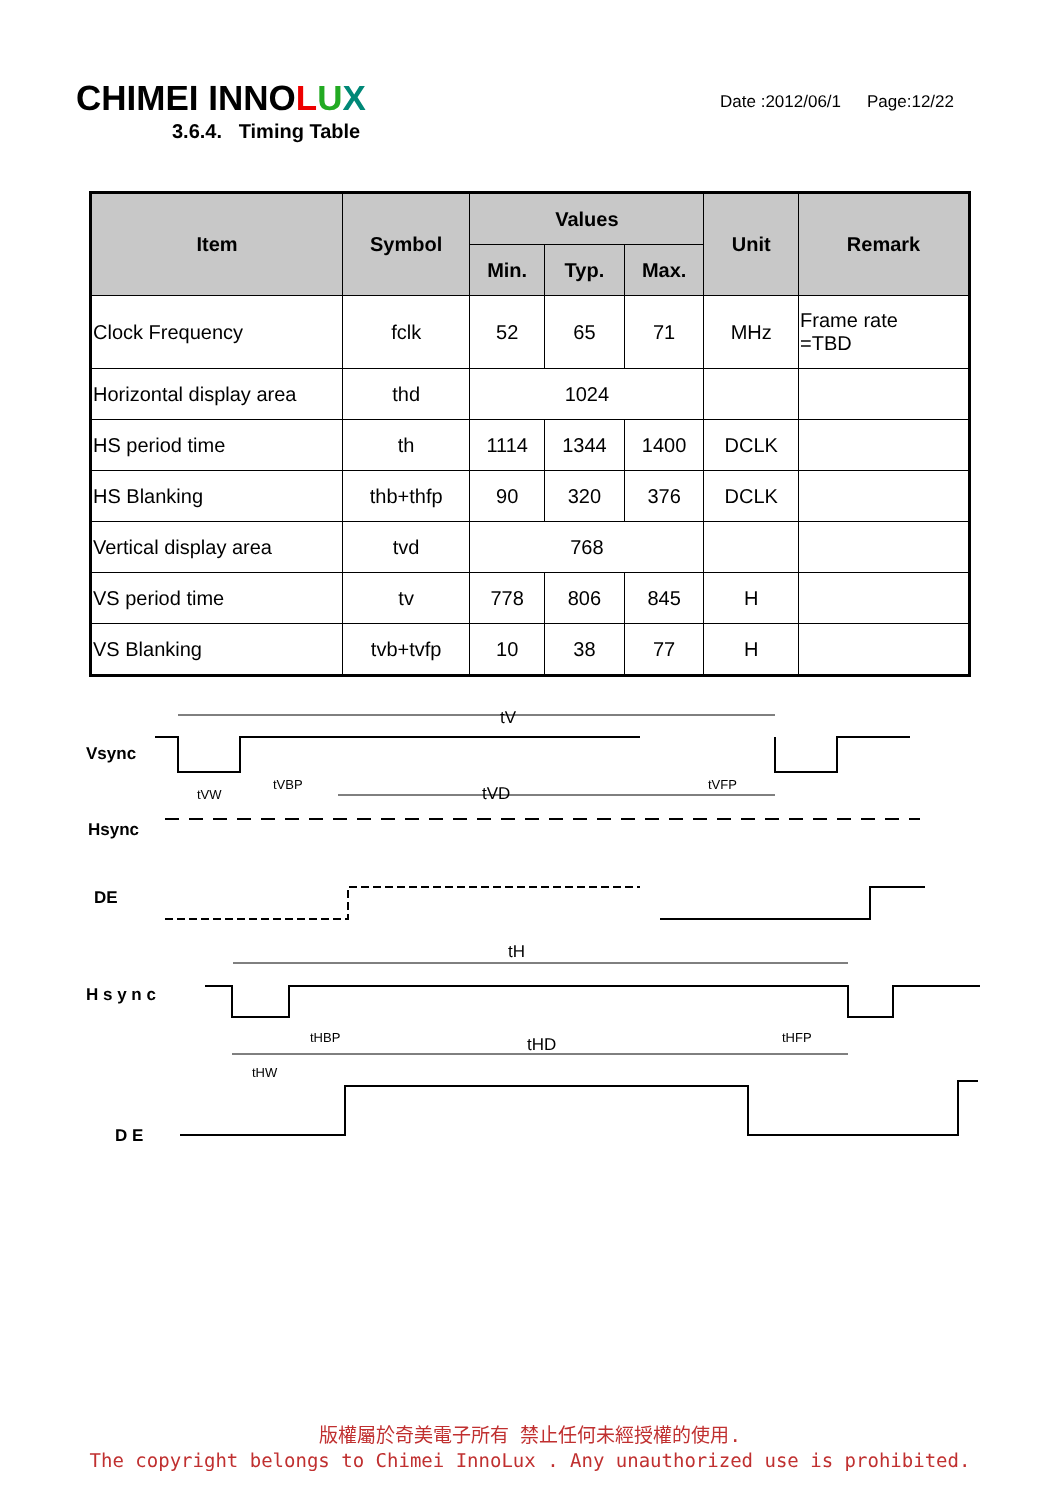CHIMEI INNOLUX
Date :2012/06/1 Page:12/22
3.6.4. Timing Table
| Item | Symbol | Values | | | Unit | Remark |
| --- | --- | --- | --- | --- | --- | --- |
| | | Min. | Typ. | Max. | | |
| Clock Frequency | fclk | 52 | 65 | 71 | MHz | Frame rate =TBD |
| Horizontal display area | thd | 1024 | | | | |
| HS period time | th | 1114 | 1344 | 1400 | DCLK | |
| HS Blanking | thb+thfp | 90 | 320 | 376 | DCLK | |
| Vertical display area | tvd | 768 | | | | |
| VS period time | tv | 778 | 806 | 845 | H | |
| VS Blanking | tvb+tvfp | 10 | 38 | 77 | H | |
tV
Vsync
tVW
tVBP
tVD
tVFP
Hsync
DE
tH
H s y n c
tHW
tHBP
tHD
tHFP
D E
版權屬於奇美電子所有 禁止任何未經授權的使用.
The copyright belongs to Chimei InnoLux . Any unauthorized use is prohibited.